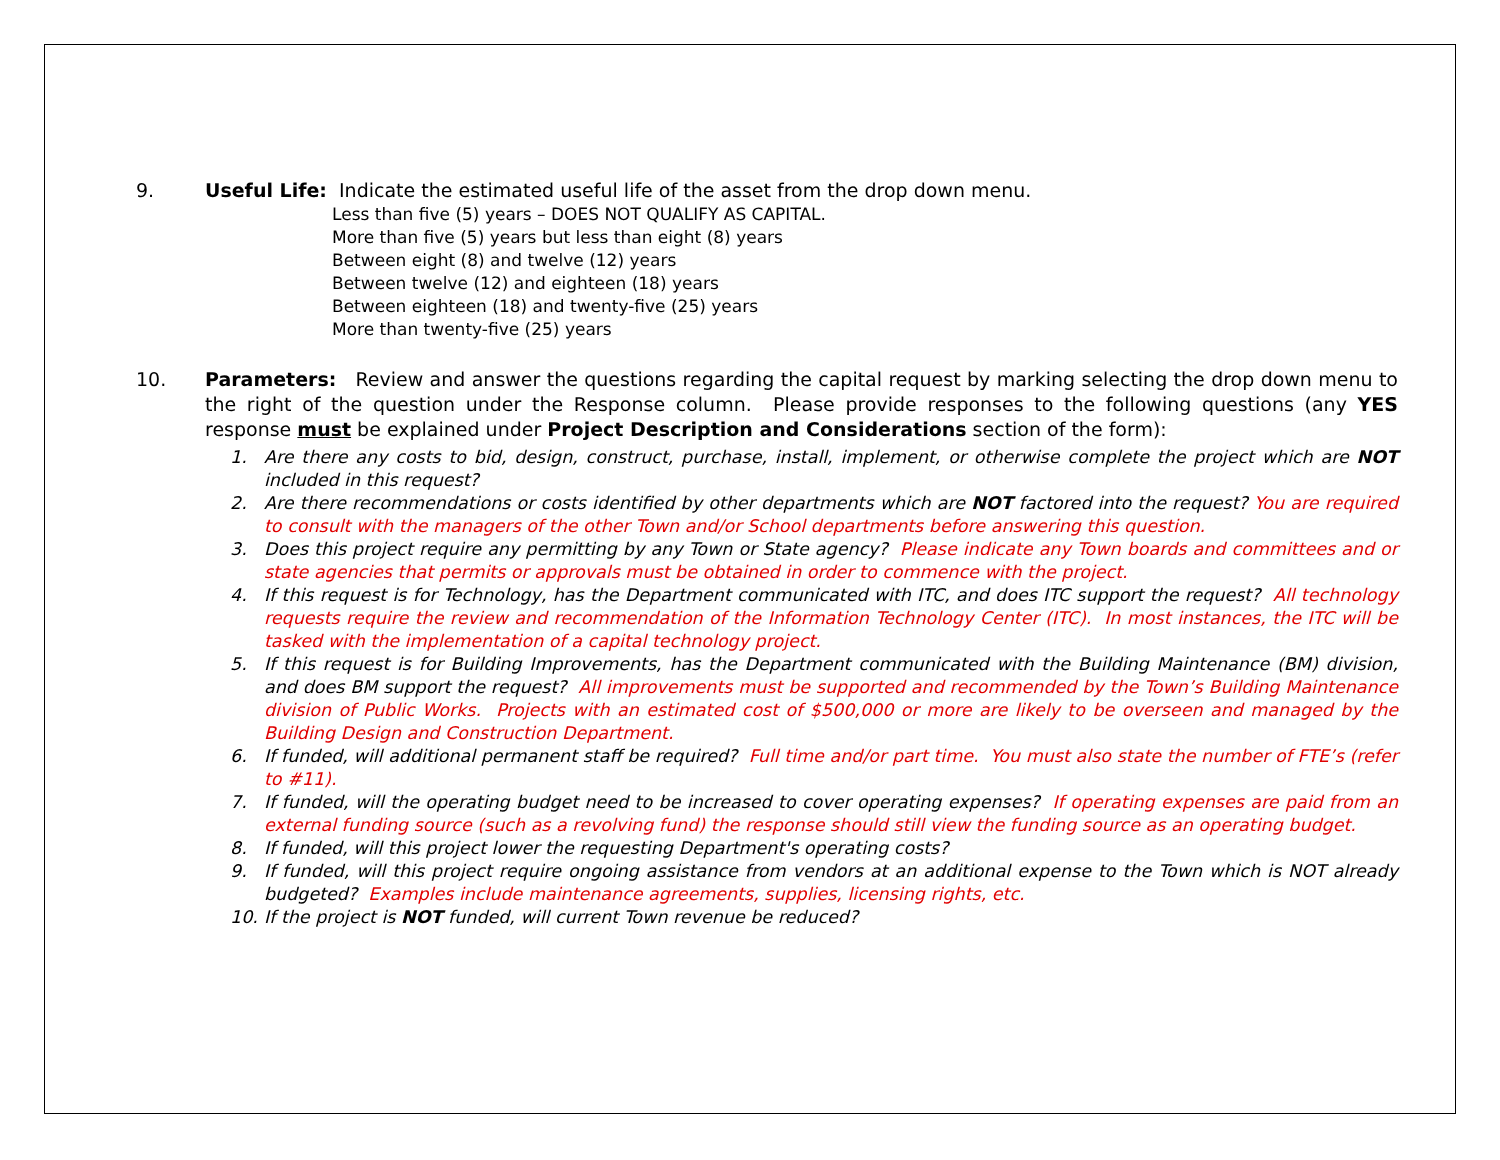9. Useful Life: Indicate the estimated useful life of the asset from the drop down menu.
Less than five (5) years – DOES NOT QUALIFY AS CAPITAL.
More than five (5) years but less than eight (8) years
Between eight (8) and twelve (12) years
Between twelve (12) and eighteen (18) years
Between eighteen (18) and twenty-five (25) years
More than twenty-five (25) years
10. Parameters: Review and answer the questions regarding the capital request by marking selecting the drop down menu to the right of the question under the Response column. Please provide responses to the following questions (any YES response must be explained under Project Description and Considerations section of the form):
1. Are there any costs to bid, design, construct, purchase, install, implement, or otherwise complete the project which are NOT included in this request?
2. Are there recommendations or costs identified by other departments which are NOT factored into the request? You are required to consult with the managers of the other Town and/or School departments before answering this question.
3. Does this project require any permitting by any Town or State agency? Please indicate any Town boards and committees and or state agencies that permits or approvals must be obtained in order to commence with the project.
4. If this request is for Technology, has the Department communicated with ITC, and does ITC support the request? All technology requests require the review and recommendation of the Information Technology Center (ITC). In most instances, the ITC will be tasked with the implementation of a capital technology project.
5. If this request is for Building Improvements, has the Department communicated with the Building Maintenance (BM) division, and does BM support the request? All improvements must be supported and recommended by the Town’s Building Maintenance division of Public Works. Projects with an estimated cost of $500,000 or more are likely to be overseen and managed by the Building Design and Construction Department.
6. If funded, will additional permanent staff be required? Full time and/or part time. You must also state the number of FTE’s (refer to #11).
7. If funded, will the operating budget need to be increased to cover operating expenses? If operating expenses are paid from an external funding source (such as a revolving fund) the response should still view the funding source as an operating budget.
8. If funded, will this project lower the requesting Department's operating costs?
9. If funded, will this project require ongoing assistance from vendors at an additional expense to the Town which is NOT already budgeted? Examples include maintenance agreements, supplies, licensing rights, etc.
10. If the project is NOT funded, will current Town revenue be reduced?